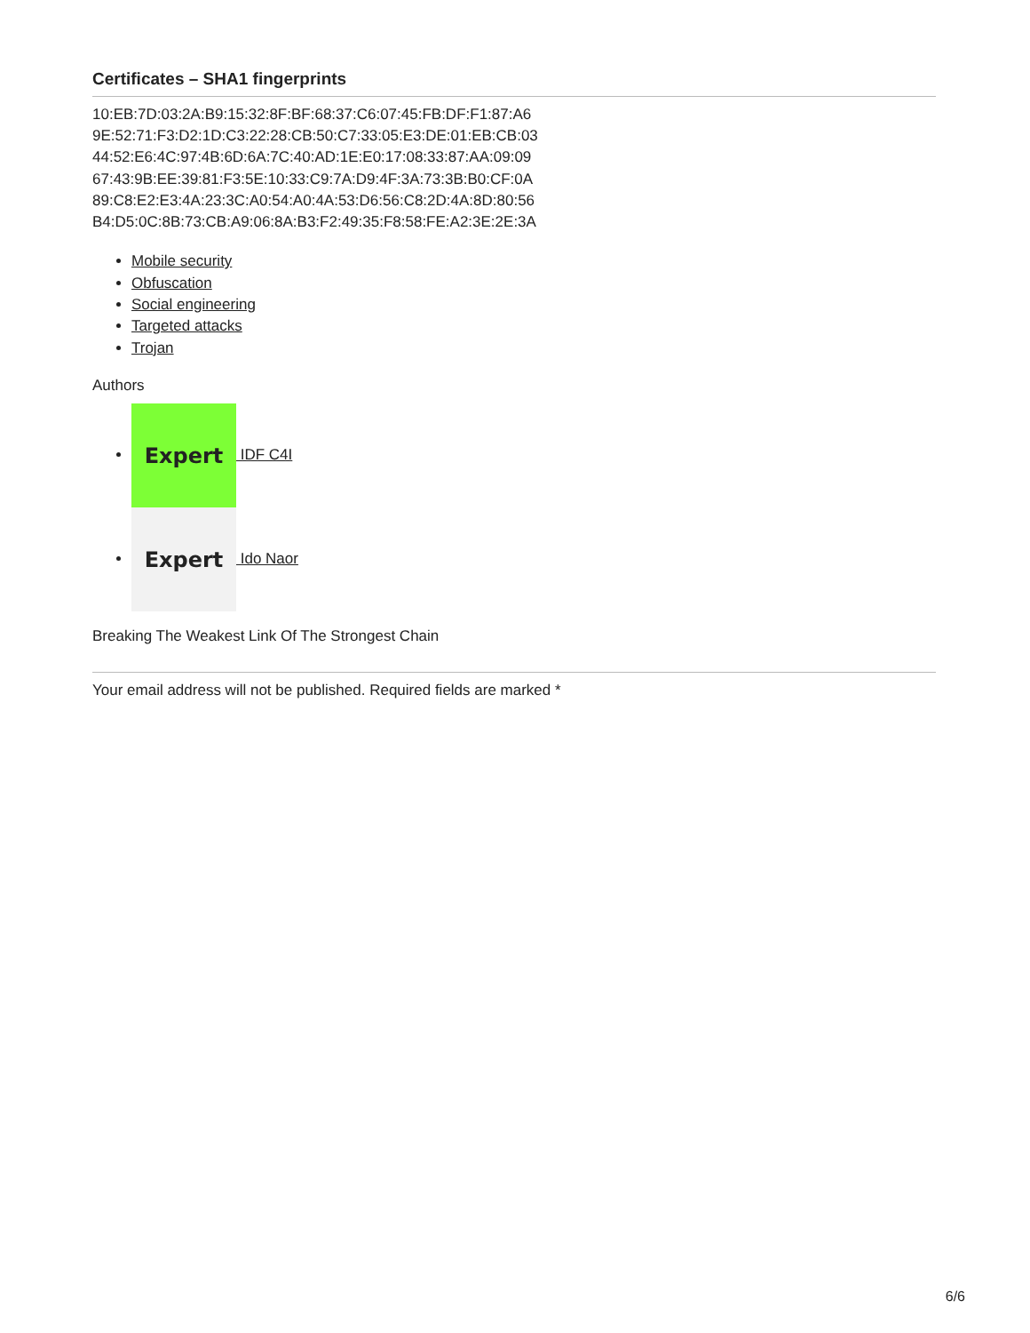Certificates – SHA1 fingerprints
10:EB:7D:03:2A:B9:15:32:8F:BF:68:37:C6:07:45:FB:DF:F1:87:A6
9E:52:71:F3:D2:1D:C3:22:28:CB:50:C7:33:05:E3:DE:01:EB:CB:03
44:52:E6:4C:97:4B:6D:6A:7C:40:AD:1E:E0:17:08:33:87:AA:09:09
67:43:9B:EE:39:81:F3:5E:10:33:C9:7A:D9:4F:3A:73:3B:B0:CF:0A
89:C8:E2:E3:4A:23:3C:A0:54:A0:4A:53:D6:56:C8:2D:4A:8D:80:56
B4:D5:0C:8B:73:CB:A9:06:8A:B3:F2:49:35:F8:58:FE:A2:3E:2E:3A
Mobile security
Obfuscation
Social engineering
Targeted attacks
Trojan
Authors
Expert IDF C4I
Expert Ido Naor
Breaking The Weakest Link Of The Strongest Chain
Your email address will not be published. Required fields are marked *
6/6